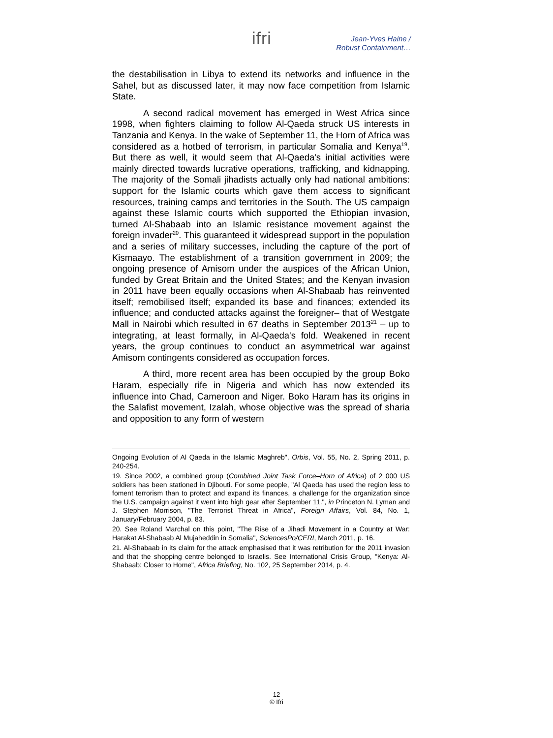ifri
Jean-Yves Haine /
Robust Containment…
the destabilisation in Libya to extend its networks and influence in the Sahel, but as discussed later, it may now face competition from Islamic State.
A second radical movement has emerged in West Africa since 1998, when fighters claiming to follow Al-Qaeda struck US interests in Tanzania and Kenya. In the wake of September 11, the Horn of Africa was considered as a hotbed of terrorism, in particular Somalia and Kenya<sup>19</sup>. But there as well, it would seem that Al-Qaeda's initial activities were mainly directed towards lucrative operations, trafficking, and kidnapping. The majority of the Somali jihadists actually only had national ambitions: support for the Islamic courts which gave them access to significant resources, training camps and territories in the South. The US campaign against these Islamic courts which supported the Ethiopian invasion, turned Al-Shabaab into an Islamic resistance movement against the foreign invader<sup>20</sup>. This guaranteed it widespread support in the population and a series of military successes, including the capture of the port of Kismaayo. The establishment of a transition government in 2009; the ongoing presence of Amisom under the auspices of the African Union, funded by Great Britain and the United States; and the Kenyan invasion in 2011 have been equally occasions when Al-Shabaab has reinvented itself; remobilised itself; expanded its base and finances; extended its influence; and conducted attacks against the foreigner– that of Westgate Mall in Nairobi which resulted in 67 deaths in September 2013<sup>21</sup> – up to integrating, at least formally, in Al-Qaeda's fold. Weakened in recent years, the group continues to conduct an asymmetrical war against Amisom contingents considered as occupation forces.
A third, more recent area has been occupied by the group Boko Haram, especially rife in Nigeria and which has now extended its influence into Chad, Cameroon and Niger. Boko Haram has its origins in the Salafist movement, Izalah, whose objective was the spread of sharia and opposition to any form of western
Ongoing Evolution of Al Qaeda in the Islamic Maghreb", Orbis, Vol. 55, No. 2, Spring 2011, p. 240-254.
19. Since 2002, a combined group (Combined Joint Task Force–Horn of Africa) of 2 000 US soldiers has been stationed in Djibouti. For some people, "Al Qaeda has used the region less to foment terrorism than to protect and expand its finances, a challenge for the organization since the U.S. campaign against it went into high gear after September 11.", in Princeton N. Lyman and J. Stephen Morrison, "The Terrorist Threat in Africa", Foreign Affairs, Vol. 84, No. 1, January/February 2004, p. 83.
20. See Roland Marchal on this point, "The Rise of a Jihadi Movement in a Country at War: Harakat Al-Shabaab Al Mujaheddin in Somalia", SciencesPo/CERI, March 2011, p. 16.
21. Al-Shabaab in its claim for the attack emphasised that it was retribution for the 2011 invasion and that the shopping centre belonged to Israelis. See International Crisis Group, "Kenya: Al-Shabaab: Closer to Home", Africa Briefing, No. 102, 25 September 2014, p. 4.
12
© Ifri